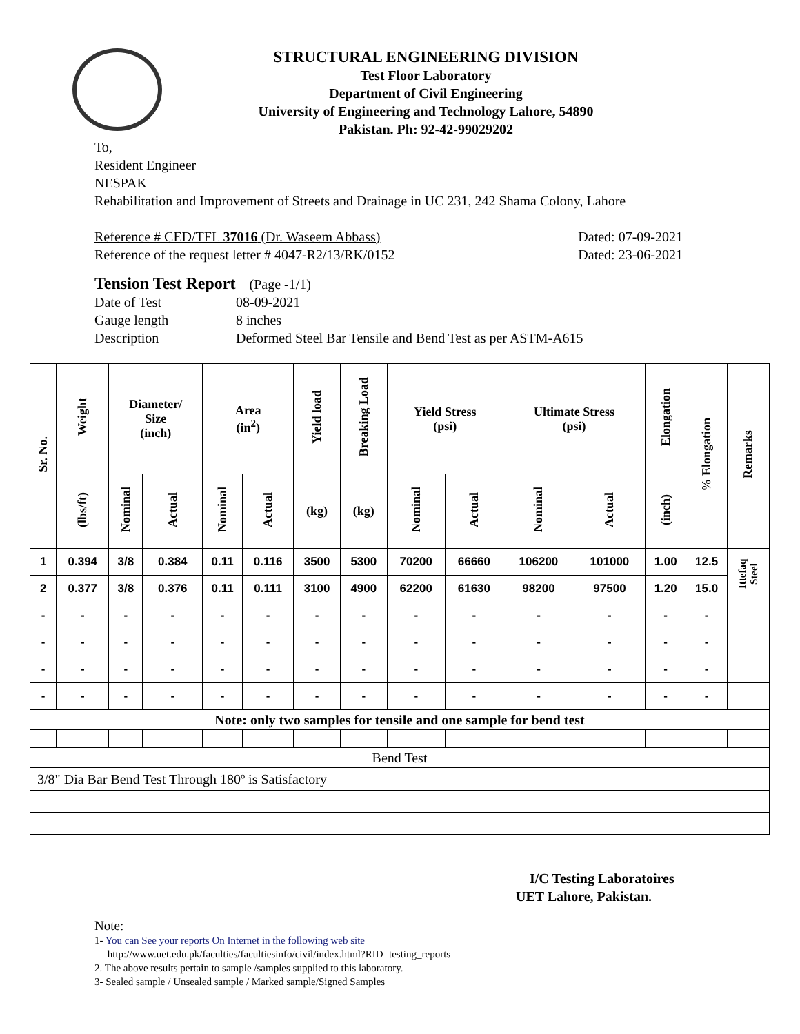STRUCTURAL ENGINEERING DIVISION
Test Floor Laboratory
Department of Civil Engineering
University of Engineering and Technology Lahore, 54890
Pakistan. Ph: 92-42-99029202
To,
Resident Engineer
NESPAK
Rehabilitation and Improvement of Streets and Drainage in UC 231, 242 Shama Colony, Lahore
Reference # CED/TFL 37016 (Dr. Waseem Abbass) Dated: 07-09-2021
Reference of the request letter # 4047-R2/13/RK/0152 Dated: 23-06-2021
Tension Test Report (Page -1/1)
Date of Test 08-09-2021
Gauge length 8 inches
Description Deformed Steel Bar Tensile and Bend Test as per ASTM-A615
| Sr. No. | Weight | Diameter/ Size (inch) | | Area (in<sup>2</sup>) | | Yield load | Breaking Load | Yield Stress (psi) | | Ultimate Stress (psi) | | Elongation | % Elongation | Remarks |
| --- | --- | --- | --- | --- | --- | --- | --- | --- | --- | --- | --- | --- | --- | --- |
| | (lbs/ft) | Nominal | Actual | Nominal | Actual | (kg) | (kg) | Nominal | Actual | Nominal | Actual | (inch) | | |
| 1 | 0.394 | 3/8 | 0.384 | 0.11 | 0.116 | 3500 | 5300 | 70200 | 66660 | 106200 | 101000 | 1.00 | 12.5 | Ittefaq Steel |
| 2 | 0.377 | 3/8 | 0.376 | 0.11 | 0.111 | 3100 | 4900 | 62200 | 61630 | 98200 | 97500 | 1.20 | 15.0 | |
| - | - | - | - | - | - | - | - | - | - | - | - | - | - | |
| - | - | - | - | - | - | - | - | - | - | - | - | - | - | |
| - | - | - | - | - | - | - | - | - | - | - | - | - | - | |
| - | - | - | - | - | - | - | - | - | - | - | - | - | - | |
| Note: only two samples for tensile and one sample for bend test | | | | | | | | | | | | | | |
| Bend Test | | | | | | | | | | | | | | |
| 3/8" Dia Bar Bend Test Through 180º is Satisfactory | | | | | | | | | | | | | | |
I/C Testing Laboratoires
UET Lahore, Pakistan.
Note:
1- You can See your reports On Internet in the following web site
http://www.uet.edu.pk/faculties/facultiesinfo/civil/index.html?RID=testing_reports
2. The above results pertain to sample /samples supplied to this laboratory.
3- Sealed sample / Unsealed sample / Marked sample/Signed Samples